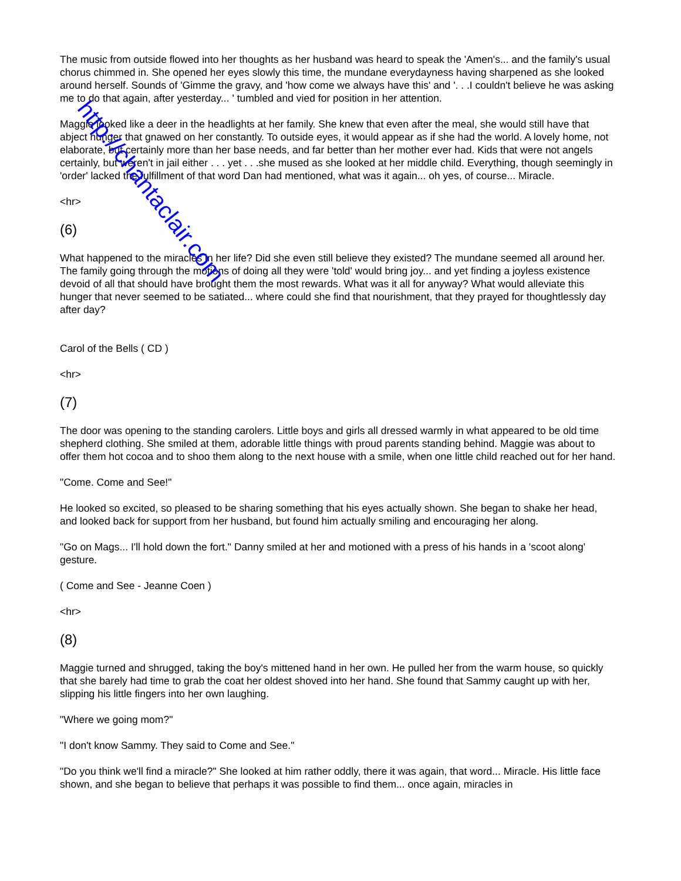The music from outside flowed into her thoughts as her husband was heard to speak the 'Amen's... and the family's usual chorus chimmed in. She opened her eyes slowly this time, the mundane everydayness having sharpened as she looked around herself. Sounds of 'Gimme the gravy, and 'how come we always have this' and '. . .I couldn't believe he was asking me to do that again, after yesterday... ' tumbled and vied for position in her attention.
Maggie looked like a deer in the headlights at her family. She knew that even after the meal, she would still have that abject hunger that gnawed on her constantly. To outside eyes, it would appear as if she had the world. A lovely home, not elaborate, but certainly more than her base needs, and far better than her mother ever had. Kids that were not angels certainly, but weren't in jail either . . . yet . . .she mused as she looked at her middle child. Everything, though seemingly in 'order' lacked the fulfillment of that word Dan had mentioned, what was it again... oh yes, of course... Miracle.
<hr>
(6)
What happened to the miracles in her life? Did she even still believe they existed? The mundane seemed all around her. The family going through the motions of doing all they were 'told' would bring joy... and yet finding a joyless existence devoid of all that should have brought them the most rewards. What was it all for anyway? What would alleviate this hunger that never seemed to be satiated... where could she find that nourishment, that they prayed for thoughtlessly day after day?
Carol of the Bells ( CD )
<hr>
(7)
The door was opening to the standing carolers. Little boys and girls all dressed warmly in what appeared to be old time shepherd clothing. She smiled at them, adorable little things with proud parents standing behind. Maggie was about to offer them hot cocoa and to shoo them along to the next house with a smile, when one little child reached out for her hand.
"Come. Come and See!"
He looked so excited, so pleased to be sharing something that his eyes actually shown. She began to shake her head, and looked back for support from her husband, but found him actually smiling and encouraging her along.
"Go on Mags... I'll hold down the fort." Danny smiled at her and motioned with a press of his hands in a 'scoot along' gesture.
( Come and See - Jeanne Coen )
<hr>
(8)
Maggie turned and shrugged, taking the boy's mittened hand in her own. He pulled her from the warm house, so quickly that she barely had time to grab the coat her oldest shoved into her hand. She found that Sammy caught up with her, slipping his little fingers into her own laughing.
"Where we going mom?"
"I don't know Sammy. They said to Come and See."
"Do you think we'll find a miracle?" She looked at him rather oddly, there it was again, that word... Miracle. His little face shown, and she began to believe that perhaps it was possible to find them... once again, miracles in
http://chantaclair.com